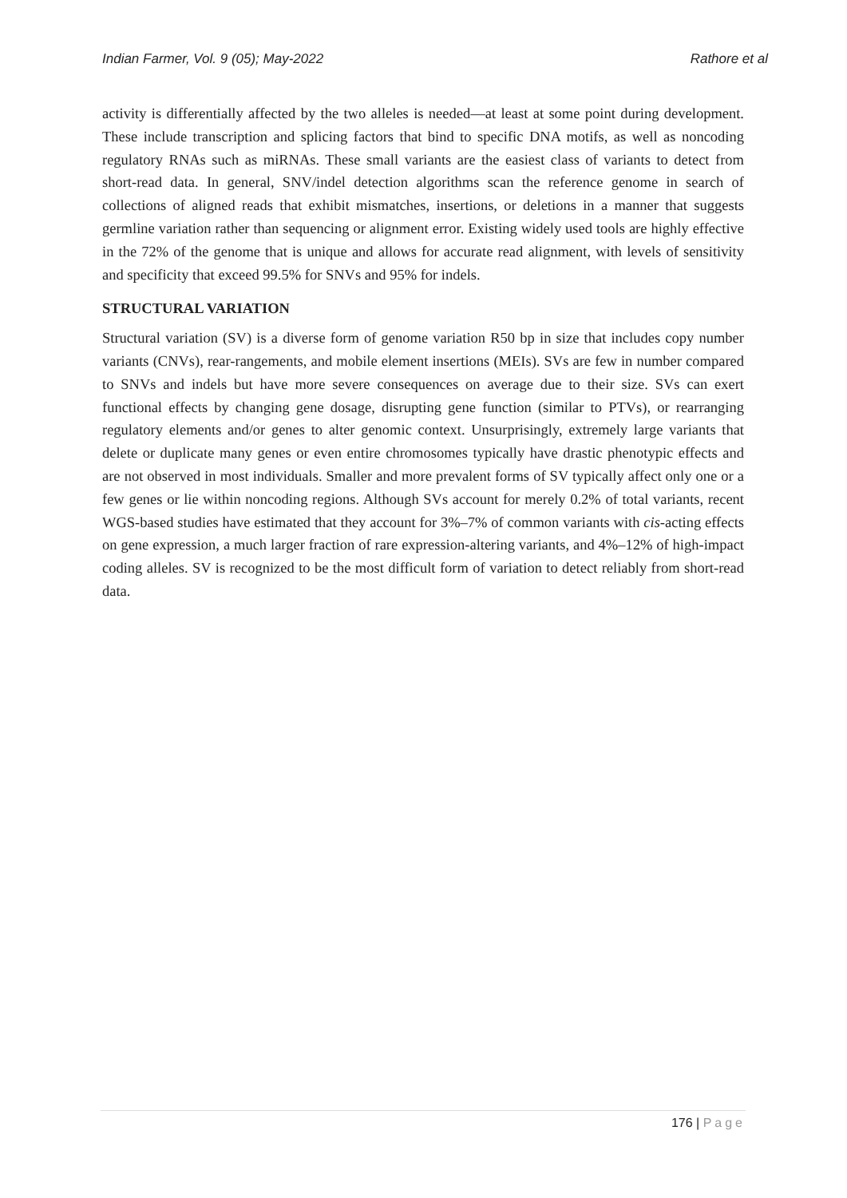Indian Farmer, Vol. 9 (05); May-2022
Rathore et al
activity is differentially affected by the two alleles is needed—at least at some point during development. These include transcription and splicing factors that bind to specific DNA motifs, as well as noncoding regulatory RNAs such as miRNAs. These small variants are the easiest class of variants to detect from short-read data. In general, SNV/indel detection algorithms scan the reference genome in search of collections of aligned reads that exhibit mismatches, insertions, or deletions in a manner that suggests germline variation rather than sequencing or alignment error. Existing widely used tools are highly effective in the 72% of the genome that is unique and allows for accurate read alignment, with levels of sensitivity and specificity that exceed 99.5% for SNVs and 95% for indels.
STRUCTURAL VARIATION
Structural variation (SV) is a diverse form of genome variation R50 bp in size that includes copy number variants (CNVs), rear-rangements, and mobile element insertions (MEIs). SVs are few in number compared to SNVs and indels but have more severe consequences on average due to their size. SVs can exert functional effects by changing gene dosage, disrupting gene function (similar to PTVs), or rearranging regulatory elements and/or genes to alter genomic context. Unsurprisingly, extremely large variants that delete or duplicate many genes or even entire chromosomes typically have drastic phenotypic effects and are not observed in most individuals. Smaller and more prevalent forms of SV typically affect only one or a few genes or lie within noncoding regions. Although SVs account for merely 0.2% of total variants, recent WGS-based studies have estimated that they account for 3%–7% of common variants with cis-acting effects on gene expression, a much larger fraction of rare expression-altering variants, and 4%–12% of high-impact coding alleles. SV is recognized to be the most difficult form of variation to detect reliably from short-read data.
176 | Page